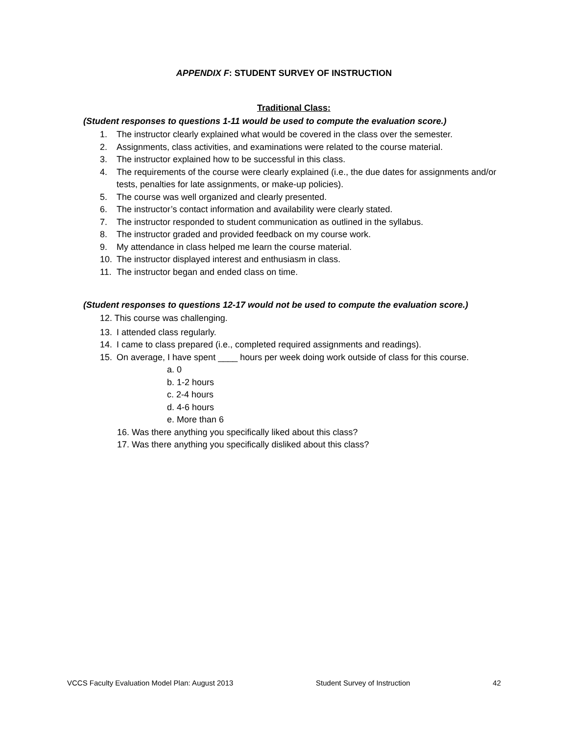APPENDIX F: STUDENT SURVEY OF INSTRUCTION
Traditional Class:
(Student responses to questions 1-11 would be used to compute the evaluation score.)
1. The instructor clearly explained what would be covered in the class over the semester.
2. Assignments, class activities, and examinations were related to the course material.
3. The instructor explained how to be successful in this class.
4. The requirements of the course were clearly explained (i.e., the due dates for assignments and/or tests, penalties for late assignments, or make-up policies).
5. The course was well organized and clearly presented.
6. The instructor’s contact information and availability were clearly stated.
7. The instructor responded to student communication as outlined in the syllabus.
8. The instructor graded and provided feedback on my course work.
9. My attendance in class helped me learn the course material.
10. The instructor displayed interest and enthusiasm in class.
11. The instructor began and ended class on time.
(Student responses to questions 12-17 would not be used to compute the evaluation score.)
12. This course was challenging.
13. I attended class regularly.
14. I came to class prepared (i.e., completed required assignments and readings).
15. On average, I have spent ____ hours per week doing work outside of class for this course.
a. 0
b. 1-2 hours
c. 2-4 hours
d. 4-6 hours
e. More than 6
16. Was there anything you specifically liked about this class?
17. Was there anything you specifically disliked about this class?
VCCS Faculty Evaluation Model Plan: August 2013 Student Survey of Instruction 42